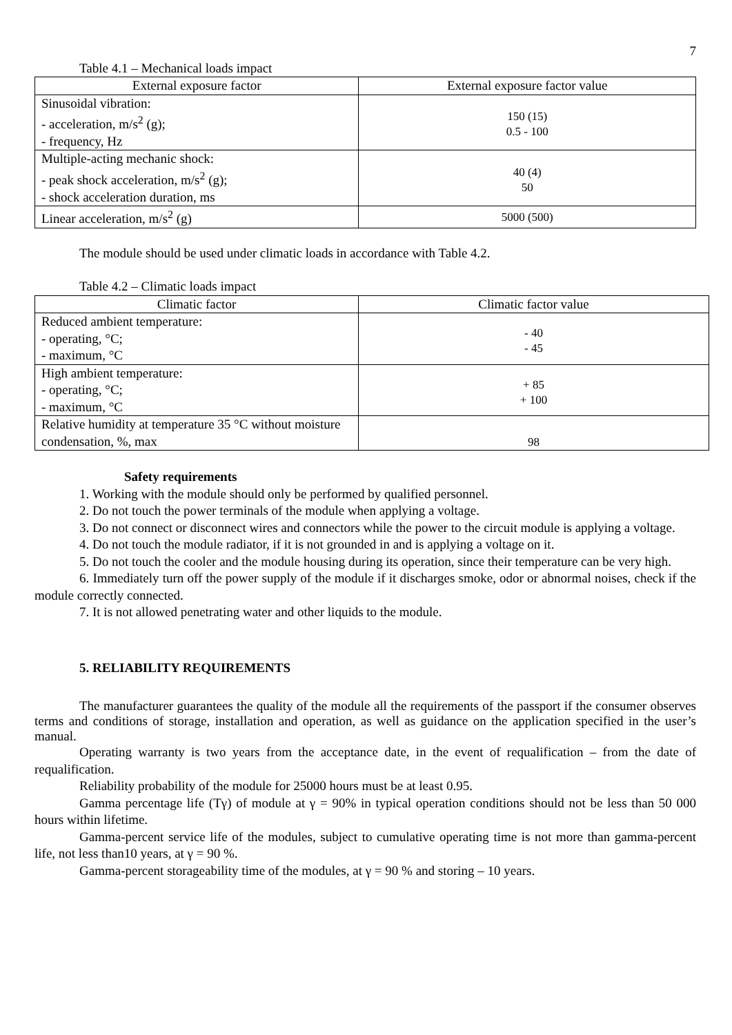7
Table 4.1 – Mechanical loads impact
| External exposure factor | External exposure factor value |
| --- | --- |
| Sinusoidal vibration: - acceleration, m/s<sup>2</sup> (g); - frequency, Hz | 150 (15) 0.5 - 100 |
| Multiple-acting mechanic shock: - peak shock acceleration, m/s<sup>2</sup> (g); - shock acceleration duration, ms | 40 (4) 50 |
| Linear acceleration, m/s<sup>2</sup> (g) | 5000 (500) |
The module should be used under climatic loads in accordance with Table 4.2.
Table 4.2 – Climatic loads impact
| Climatic factor | Climatic factor value |
| --- | --- |
| Reduced ambient temperature: - operating, °C; - maximum, °C | - 40 - 45 |
| High ambient temperature: - operating, °C; - maximum, °C | + 85 + 100 |
| Relative humidity at temperature 35 °C without moisture condensation, %, max | 98 |
Safety requirements
1. Working with the module should only be performed by qualified personnel.
2. Do not touch the power terminals of the module when applying a voltage.
3. Do not connect or disconnect wires and connectors while the power to the circuit module is applying a voltage.
4. Do not touch the module radiator, if it is not grounded in and is applying a voltage on it.
5. Do not touch the cooler and the module housing during its operation, since their temperature can be very high.
6. Immediately turn off the power supply of the module if it discharges smoke, odor or abnormal noises, check if the module correctly connected.
7. It is not allowed penetrating water and other liquids to the module.
5. RELIABILITY REQUIREMENTS
The manufacturer guarantees the quality of the module all the requirements of the passport if the consumer observes terms and conditions of storage, installation and operation, as well as guidance on the application specified in the user’s manual.
Operating warranty is two years from the acceptance date, in the event of requalification – from the date of requalification.
Reliability probability of the module for 25000 hours must be at least 0.95.
Gamma percentage life (Tγ) of module at γ = 90% in typical operation conditions should not be less than 50 000 hours within lifetime.
Gamma-percent service life of the modules, subject to cumulative operating time is not more than gamma-percent life, not less than10 years, at γ = 90 %.
Gamma-percent storageability time of the modules, at γ = 90 % and storing – 10 years.